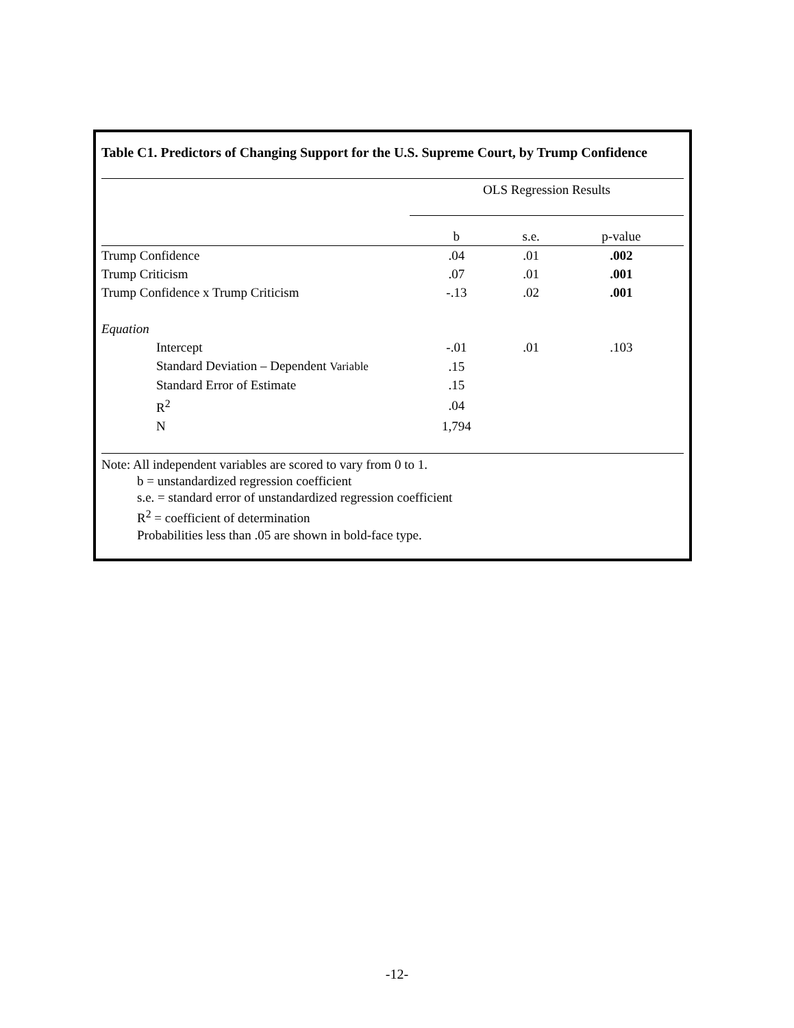Table C1. Predictors of Changing Support for the U.S. Supreme Court, by Trump Confidence
| | OLS Regression Results | | |
| --- | --- | --- | --- |
| | b | s.e. | p-value |
| Trump Confidence | .04 | .01 | .002 |
| Trump Criticism | .07 | .01 | .001 |
| Trump Confidence x Trump Criticism | -.13 | .02 | .001 |
| Equation | | | |
| Intercept | -.01 | .01 | .103 |
| Standard Deviation – Dependent Variable | .15 | | |
| Standard Error of Estimate | .15 | | |
| R<sup>2</sup> | .04 | | |
| N | 1,794 | | |
Note: All independent variables are scored to vary from 0 to 1.
b = unstandardized regression coefficient
s.e. = standard error of unstandardized regression coefficient
R<sup>2</sup> = coefficient of determination
Probabilities less than .05 are shown in bold-face type.
-12-